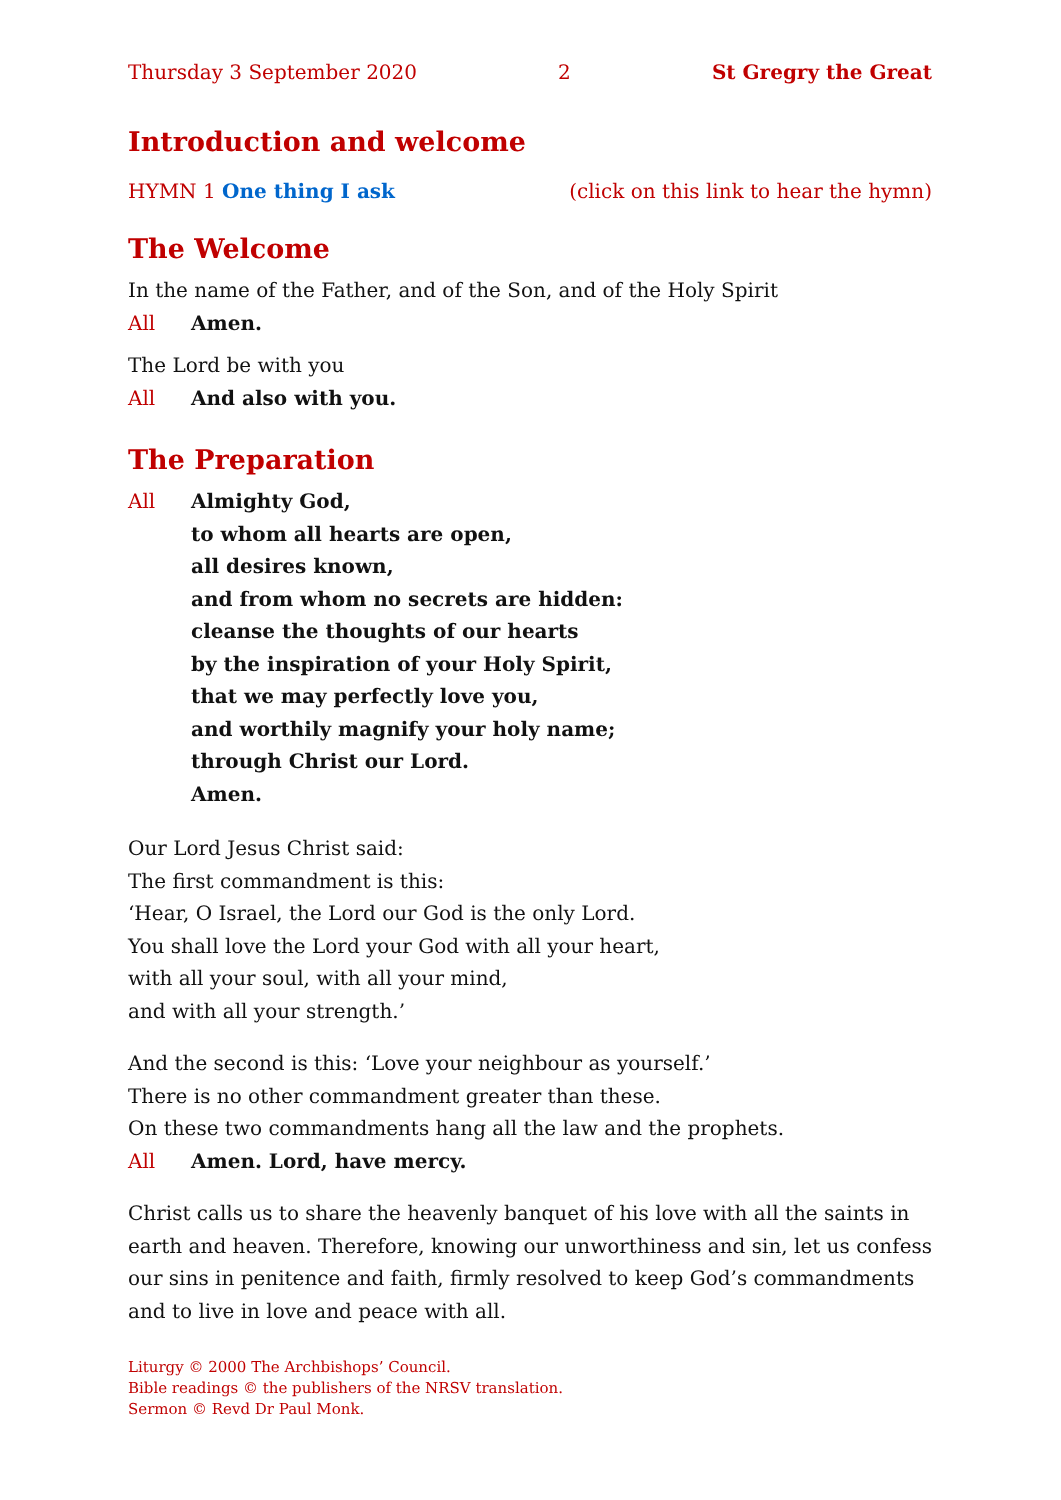Thursday 3 September 2020 2 St Gregry the Great
Introduction and welcome
HYMN 1 One thing I ask (click on this link to hear the hymn)
The Welcome
In the name of the Father, and of the Son, and of the Holy Spirit
All Amen.
The Lord be with you
All And also with you.
The Preparation
All Almighty God,
to whom all hearts are open,
all desires known,
and from whom no secrets are hidden:
cleanse the thoughts of our hearts
by the inspiration of your Holy Spirit,
that we may perfectly love you,
and worthily magnify your holy name;
through Christ our Lord.
Amen.
Our Lord Jesus Christ said:
The first commandment is this:
‘Hear, O Israel, the Lord our God is the only Lord.
You shall love the Lord your God with all your heart,
with all your soul, with all your mind,
and with all your strength.’
And the second is this: ‘Love your neighbour as yourself.’
There is no other commandment greater than these.
On these two commandments hang all the law and the prophets.
All Amen. Lord, have mercy.
Christ calls us to share the heavenly banquet of his love with all the saints in earth and heaven. Therefore, knowing our unworthiness and sin, let us confess our sins in penitence and faith, firmly resolved to keep God’s commandments and to live in love and peace with all.
Liturgy © 2000 The Archbishops’ Council.
Bible readings © the publishers of the NRSV translation.
Sermon © Revd Dr Paul Monk.